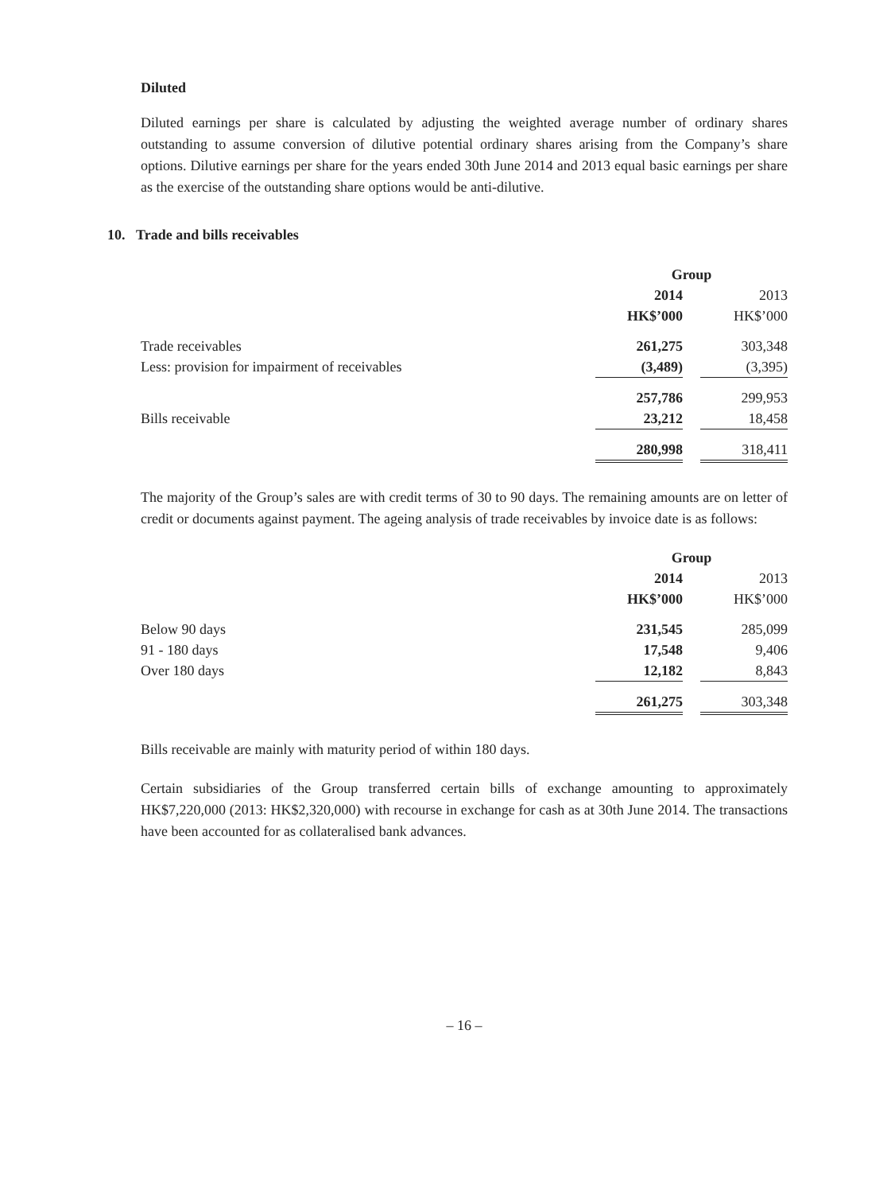Diluted
Diluted earnings per share is calculated by adjusting the weighted average number of ordinary shares outstanding to assume conversion of dilutive potential ordinary shares arising from the Company’s share options. Dilutive earnings per share for the years ended 30th June 2014 and 2013 equal basic earnings per share as the exercise of the outstanding share options would be anti-dilutive.
10. Trade and bills receivables
| | Group | | |
| --- | --- | --- | --- |
| | 2014 | | 2013 |
| | HK$’000 | | HK$’000 |
| Trade receivables | 261,275 | | 303,348 |
| Less: provision for impairment of receivables | (3,489) | | (3,395) |
| | 257,786 | | 299,953 |
| Bills receivable | 23,212 | | 18,458 |
| | 280,998 | | 318,411 |
The majority of the Group’s sales are with credit terms of 30 to 90 days. The remaining amounts are on letter of credit or documents against payment. The ageing analysis of trade receivables by invoice date is as follows:
| | Group | | |
| --- | --- | --- | --- |
| | 2014 | | 2013 |
| | HK$’000 | | HK$’000 |
| Below 90 days | 231,545 | | 285,099 |
| 91 - 180 days | 17,548 | | 9,406 |
| Over 180 days | 12,182 | | 8,843 |
| | 261,275 | | 303,348 |
Bills receivable are mainly with maturity period of within 180 days.
Certain subsidiaries of the Group transferred certain bills of exchange amounting to approximately HK$7,220,000 (2013: HK$2,320,000) with recourse in exchange for cash as at 30th June 2014. The transactions have been accounted for as collateralised bank advances.
– 16 –